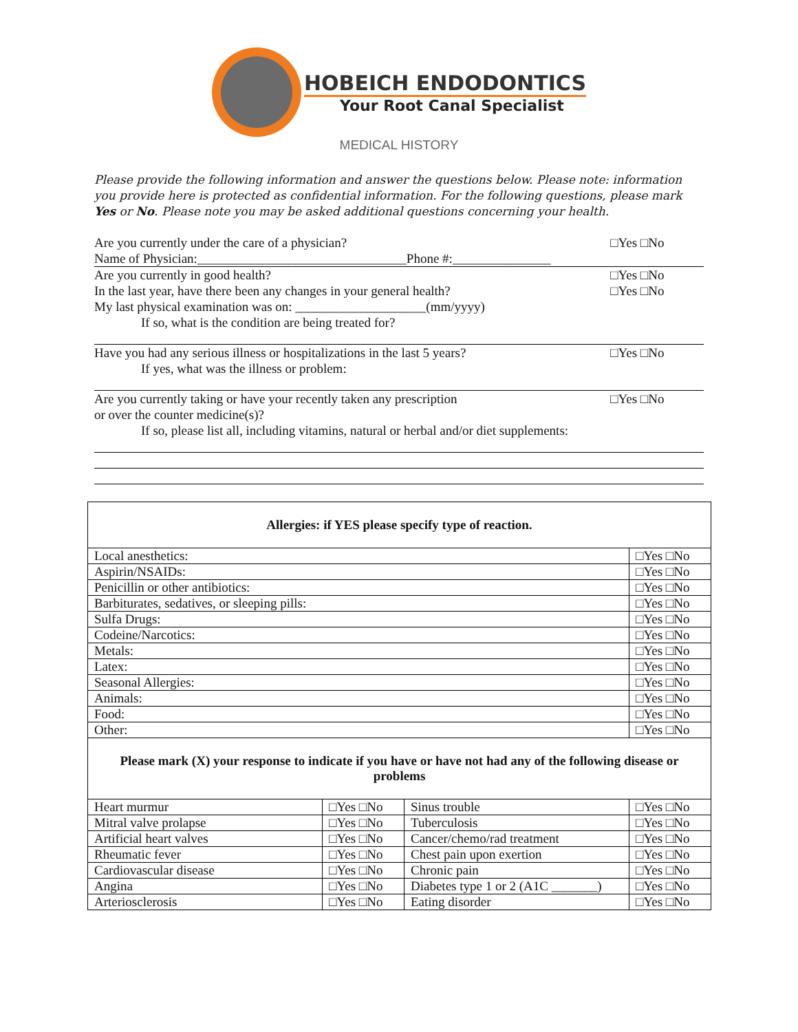HOBEICH ENDODONTICS
Your Root Canal Specialist
MEDICAL HISTORY
Please provide the following information and answer the questions below. Please note: information you provide here is protected as confidential information. For the following questions, please mark Yes or No. Please note you may be asked additional questions concerning your health.
Are you currently under the care of a physician? □Yes □No
Name of Physician:________________________________Phone #:_______________
Are you currently in good health? □Yes □No
In the last year, have there been any changes in your general health? □Yes □No
My last physical examination was on: ____________________(mm/yyyy)
If so, what is the condition are being treated for?
Have you had any serious illness or hospitalizations in the last 5 years? □Yes □No
If yes, what was the illness or problem:
Are you currently taking or have your recently taken any prescription
or over the counter medicine(s)? □Yes □No
If so, please list all, including vitamins, natural or herbal and/or diet supplements:
| Allergies: if YES please specify type of reaction. | | | |
| Local anesthetics: | | | □Yes □No |
| Aspirin/NSAIDs: | | | □Yes □No |
| Penicillin or other antibiotics: | | | □Yes □No |
| Barbiturates, sedatives, or sleeping pills: | | | □Yes □No |
| Sulfa Drugs: | | | □Yes □No |
| Codeine/Narcotics: | | | □Yes □No |
| Metals: | | | □Yes □No |
| Latex: | | | □Yes □No |
| Seasonal Allergies: | | | □Yes □No |
| Animals: | | | □Yes □No |
| Food: | | | □Yes □No |
| Other: | | | □Yes □No |
| Please mark (X) your response to indicate if you have or have not had any of the following disease or problems | | | |
| Heart murmur | □Yes □No | Sinus trouble | □Yes □No |
| Mitral valve prolapse | □Yes □No | Tuberculosis | □Yes □No |
| Artificial heart valves | □Yes □No | Cancer/chemo/rad treatment | □Yes □No |
| Rheumatic fever | □Yes □No | Chest pain upon exertion | □Yes □No |
| Cardiovascular disease | □Yes □No | Chronic pain | □Yes □No |
| Angina | □Yes □No | Diabetes type 1 or 2 (A1C _______) | □Yes □No |
| Arteriosclerosis | □Yes □No | Eating disorder | □Yes □No |